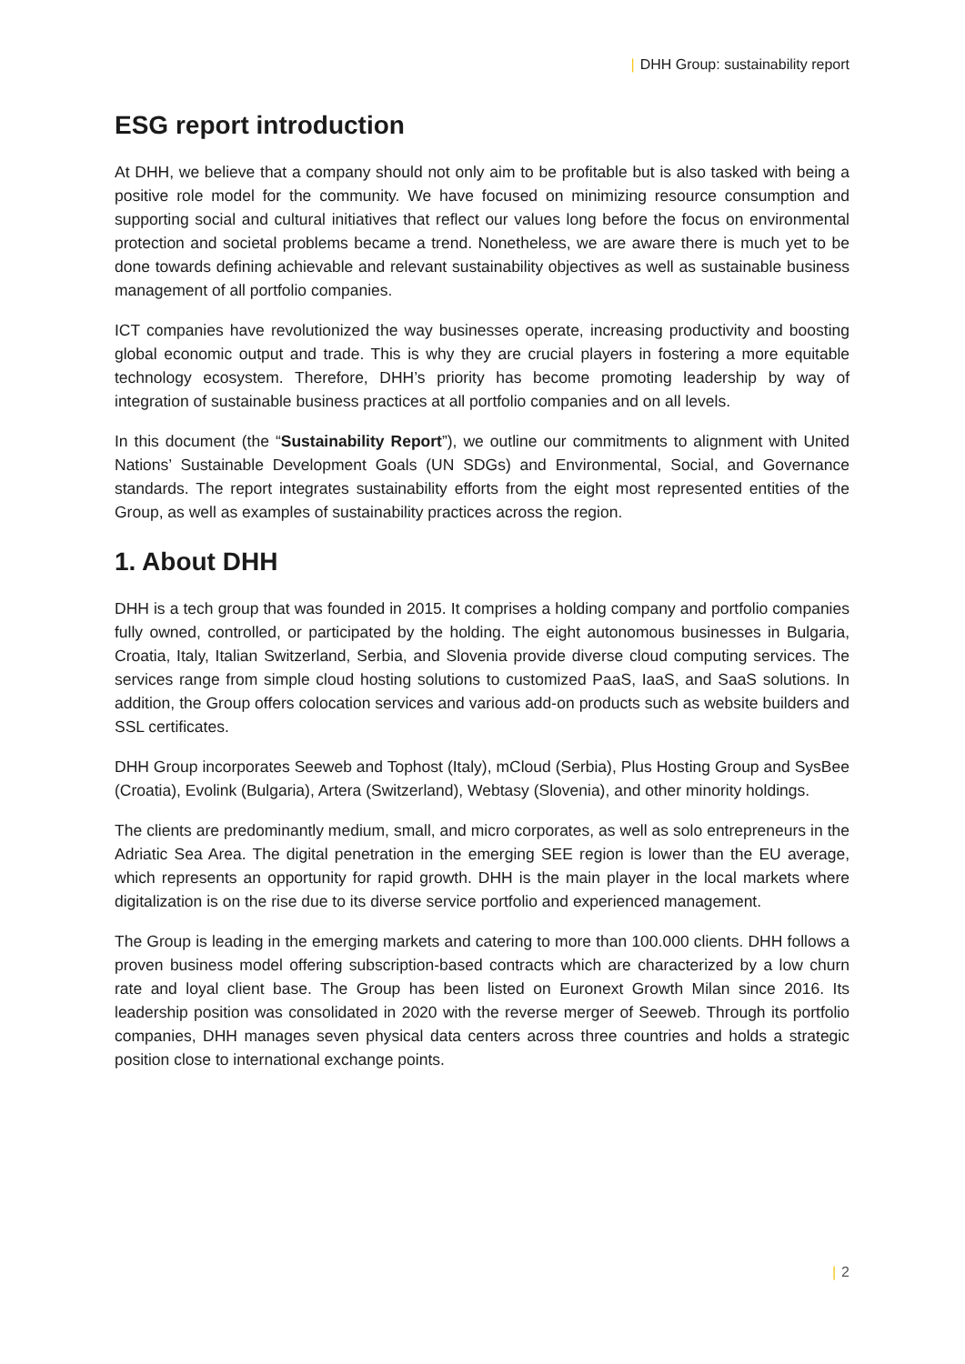| DHH Group: sustainability report
ESG report introduction
At DHH, we believe that a company should not only aim to be profitable but is also tasked with being a positive role model for the community. We have focused on minimizing resource consumption and supporting social and cultural initiatives that reflect our values long before the focus on environmental protection and societal problems became a trend. Nonetheless, we are aware there is much yet to be done towards defining achievable and relevant sustainability objectives as well as sustainable business management of all portfolio companies.
ICT companies have revolutionized the way businesses operate, increasing productivity and boosting global economic output and trade. This is why they are crucial players in fostering a more equitable technology ecosystem. Therefore, DHH’s priority has become promoting leadership by way of integration of sustainable business practices at all portfolio companies and on all levels.
In this document (the “Sustainability Report”), we outline our commitments to alignment with United Nations’ Sustainable Development Goals (UN SDGs) and Environmental, Social, and Governance standards. The report integrates sustainability efforts from the eight most represented entities of the Group, as well as examples of sustainability practices across the region.
1. About DHH
DHH is a tech group that was founded in 2015. It comprises a holding company and portfolio companies fully owned, controlled, or participated by the holding. The eight autonomous businesses in Bulgaria, Croatia, Italy, Italian Switzerland, Serbia, and Slovenia provide diverse cloud computing services. The services range from simple cloud hosting solutions to customized PaaS, IaaS, and SaaS solutions. In addition, the Group offers colocation services and various add-on products such as website builders and SSL certificates.
DHH Group incorporates Seeweb and Tophost (Italy), mCloud (Serbia), Plus Hosting Group and SysBee (Croatia), Evolink (Bulgaria), Artera (Switzerland), Webtasy (Slovenia), and other minority holdings.
The clients are predominantly medium, small, and micro corporates, as well as solo entrepreneurs in the Adriatic Sea Area. The digital penetration in the emerging SEE region is lower than the EU average, which represents an opportunity for rapid growth. DHH is the main player in the local markets where digitalization is on the rise due to its diverse service portfolio and experienced management.
The Group is leading in the emerging markets and catering to more than 100.000 clients. DHH follows a proven business model offering subscription-based contracts which are characterized by a low churn rate and loyal client base. The Group has been listed on Euronext Growth Milan since 2016. Its leadership position was consolidated in 2020 with the reverse merger of Seeweb. Through its portfolio companies, DHH manages seven physical data centers across three countries and holds a strategic position close to international exchange points.
| 2